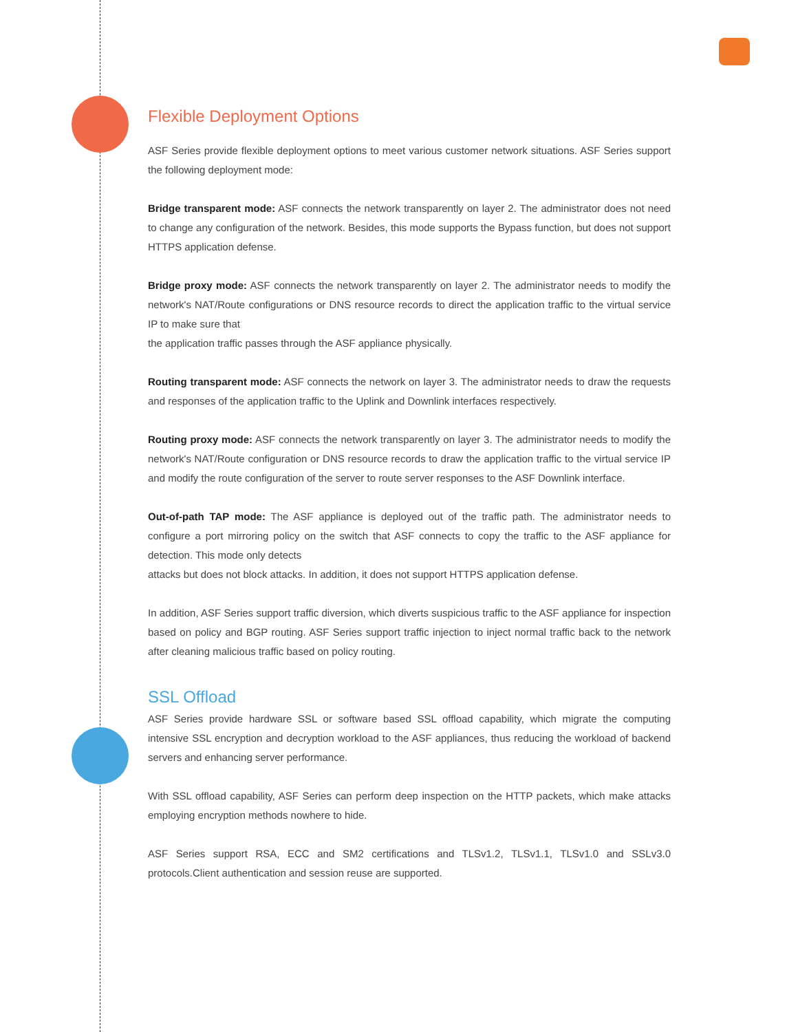Flexible Deployment Options
ASF Series provide flexible deployment options to meet various customer network situations. ASF Series support the following deployment mode:
Bridge transparent mode: ASF connects the network transparently on layer 2. The administrator does not need to change any configuration of the network. Besides, this mode supports the Bypass function, but does not support HTTPS application defense.
Bridge proxy mode: ASF connects the network transparently on layer 2. The administrator needs to modify the network's NAT/Route configurations or DNS resource records to direct the application traffic to the virtual service IP to make sure that
the application traffic passes through the ASF appliance physically.
Routing transparent mode: ASF connects the network on layer 3. The administrator needs to draw the requests and responses of the application traffic to the Uplink and Downlink interfaces respectively.
Routing proxy mode: ASF connects the network transparently on layer 3. The administrator needs to modify the network's NAT/Route configuration or DNS resource records to draw the application traffic to the virtual service IP and modify the route configuration of the server to route server responses to the ASF Downlink interface.
Out-of-path TAP mode: The ASF appliance is deployed out of the traffic path. The administrator needs to configure a port mirroring policy on the switch that ASF connects to copy the traffic to the ASF appliance for detection. This mode only detects
attacks but does not block attacks. In addition, it does not support HTTPS application defense.
In addition, ASF Series support traffic diversion, which diverts suspicious traffic to the ASF appliance for inspection based on policy and BGP routing. ASF Series support traffic injection to inject normal traffic back to the network after cleaning malicious traffic based on policy routing.
SSL Offload
ASF Series provide hardware SSL or software based SSL offload capability, which migrate the computing intensive SSL encryption and decryption workload to the ASF appliances, thus reducing the workload of backend servers and enhancing server performance.
With SSL offload capability, ASF Series can perform deep inspection on the HTTP packets, which make attacks employing encryption methods nowhere to hide.
ASF Series support RSA, ECC and SM2 certifications and TLSv1.2, TLSv1.1, TLSv1.0 and SSLv3.0 protocols.Client authentication and session reuse are supported.